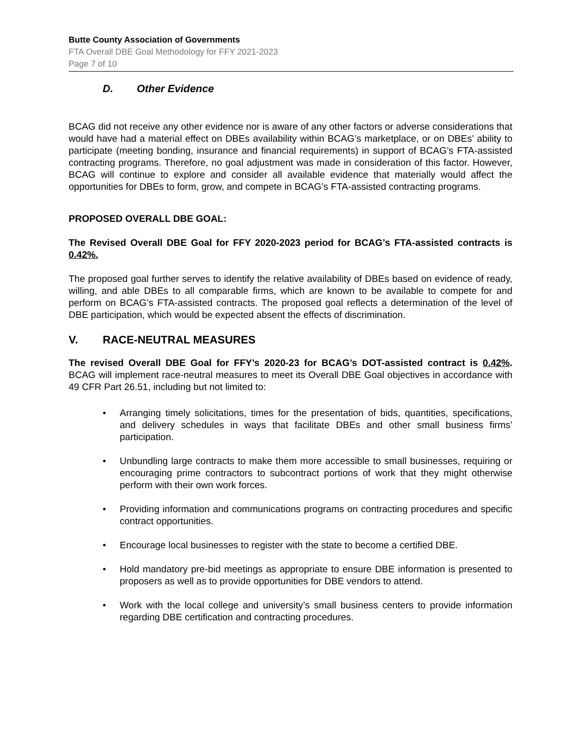Butte County Association of Governments
FTA Overall DBE Goal Methodology for FFY 2021-2023
Page 7 of 10
D. Other Evidence
BCAG did not receive any other evidence nor is aware of any other factors or adverse considerations that would have had a material effect on DBEs availability within BCAG’s marketplace, or on DBEs’ ability to participate (meeting bonding, insurance and financial requirements) in support of BCAG’s FTA-assisted contracting programs. Therefore, no goal adjustment was made in consideration of this factor. However, BCAG will continue to explore and consider all available evidence that materially would affect the opportunities for DBEs to form, grow, and compete in BCAG’s FTA-assisted contracting programs.
PROPOSED OVERALL DBE GOAL:
The Revised Overall DBE Goal for FFY 2020-2023 period for BCAG’s FTA-assisted contracts is 0.42%.
The proposed goal further serves to identify the relative availability of DBEs based on evidence of ready, willing, and able DBEs to all comparable firms, which are known to be available to compete for and perform on BCAG’s FTA-assisted contracts. The proposed goal reflects a determination of the level of DBE participation, which would be expected absent the effects of discrimination.
V. RACE-NEUTRAL MEASURES
The revised Overall DBE Goal for FFY’s 2020-23 for BCAG’s DOT-assisted contract is 0.42%. BCAG will implement race-neutral measures to meet its Overall DBE Goal objectives in accordance with 49 CFR Part 26.51, including but not limited to:
Arranging timely solicitations, times for the presentation of bids, quantities, specifications, and delivery schedules in ways that facilitate DBEs and other small business firms’ participation.
Unbundling large contracts to make them more accessible to small businesses, requiring or encouraging prime contractors to subcontract portions of work that they might otherwise perform with their own work forces.
Providing information and communications programs on contracting procedures and specific contract opportunities.
Encourage local businesses to register with the state to become a certified DBE.
Hold mandatory pre-bid meetings as appropriate to ensure DBE information is presented to proposers as well as to provide opportunities for DBE vendors to attend.
Work with the local college and university’s small business centers to provide information regarding DBE certification and contracting procedures.